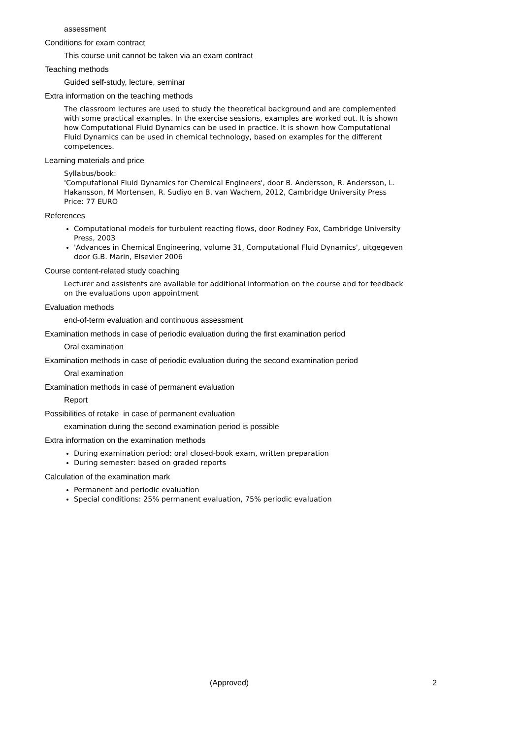assessment
Conditions for exam contract
This course unit cannot be taken via an exam contract
Teaching methods
Guided self-study, lecture, seminar
Extra information on the teaching methods
The classroom lectures are used to study the theoretical background and are complemented with some practical examples. In the exercise sessions, examples are worked out. It is shown how Computational Fluid Dynamics can be used in practice. It is shown how Computational Fluid Dynamics can be used in chemical technology, based on examples for the different competences.
Learning materials and price
Syllabus/book:
'Computational Fluid Dynamics for Chemical Engineers', door B. Andersson, R. Andersson, L. Hakansson, M Mortensen, R. Sudiyo en B. van Wachem, 2012, Cambridge University Press
Price: 77 EURO
References
Computational models for turbulent reacting flows, door Rodney Fox, Cambridge University Press, 2003
'Advances in Chemical Engineering, volume 31, Computational Fluid Dynamics', uitgegeven door G.B. Marin, Elsevier 2006
Course content-related study coaching
Lecturer and assistents are available for additional information on the course and for feedback on the evaluations upon appointment
Evaluation methods
end-of-term evaluation and continuous assessment
Examination methods in case of periodic evaluation during the first examination period
Oral examination
Examination methods in case of periodic evaluation during the second examination period
Oral examination
Examination methods in case of permanent evaluation
Report
Possibilities of retake in case of permanent evaluation
examination during the second examination period is possible
Extra information on the examination methods
During examination period: oral closed-book exam, written preparation
During semester: based on graded reports
Calculation of the examination mark
Permanent and periodic evaluation
Special conditions: 25% permanent evaluation, 75% periodic evaluation
(Approved) 2